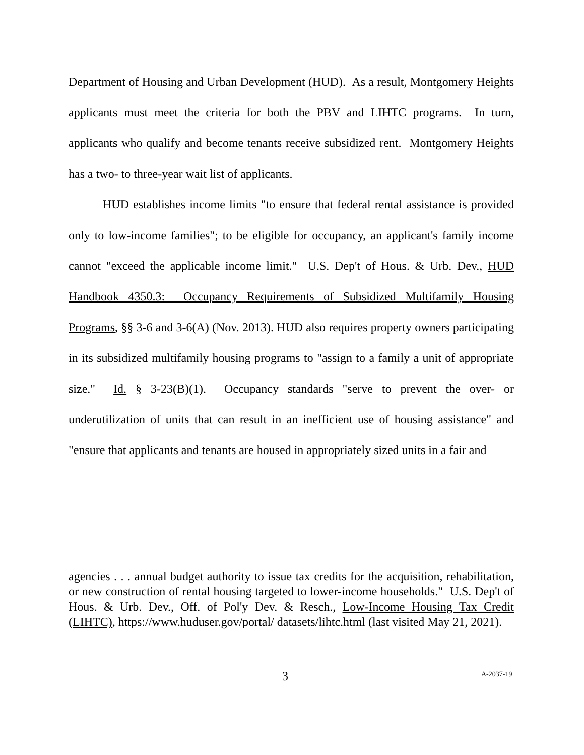Department of Housing and Urban Development (HUD). As a result, Montgomery Heights applicants must meet the criteria for both the PBV and LIHTC programs. In turn, applicants who qualify and become tenants receive subsidized rent. Montgomery Heights has a two- to three-year wait list of applicants.
HUD establishes income limits "to ensure that federal rental assistance is provided only to low-income families"; to be eligible for occupancy, an applicant's family income cannot "exceed the applicable income limit." U.S. Dep't of Hous. & Urb. Dev., HUD Handbook 4350.3: Occupancy Requirements of Subsidized Multifamily Housing Programs, §§ 3-6 and 3-6(A) (Nov. 2013). HUD also requires property owners participating in its subsidized multifamily housing programs to "assign to a family a unit of appropriate size." Id. § 3-23(B)(1). Occupancy standards "serve to prevent the over- or underutilization of units that can result in an inefficient use of housing assistance" and "ensure that applicants and tenants are housed in appropriately sized units in a fair and
agencies . . . annual budget authority to issue tax credits for the acquisition, rehabilitation, or new construction of rental housing targeted to lower-income households." U.S. Dep't of Hous. & Urb. Dev., Off. of Pol'y Dev. & Resch., Low-Income Housing Tax Credit (LIHTC), https://www.huduser.gov/portal/ datasets/lihtc.html (last visited May 21, 2021).
3 A-2037-19